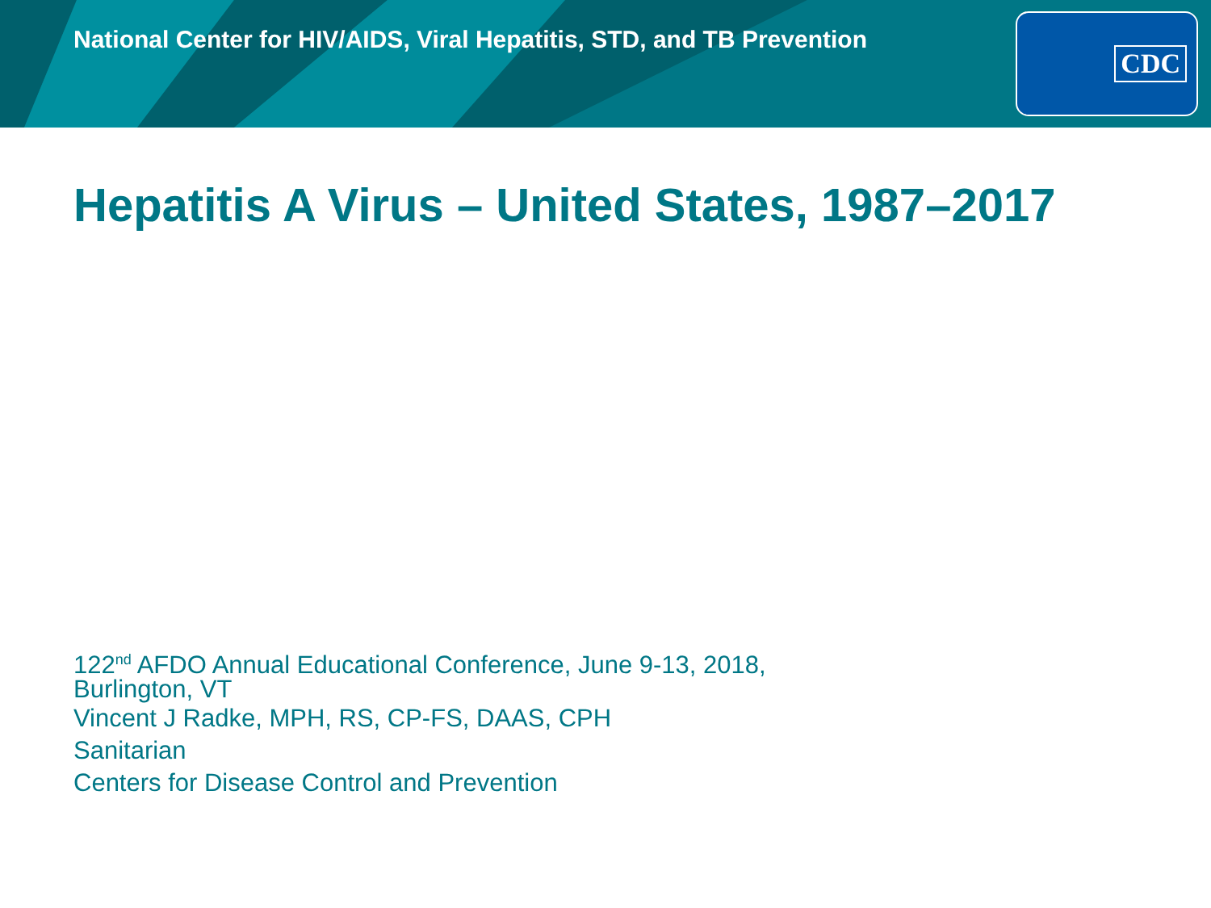National Center for HIV/AIDS, Viral Hepatitis, STD, and TB Prevention
CDC
Hepatitis A Virus – United States, 1987–2017
122<sup>nd</sup> AFDO Annual Educational Conference, June 9-13, 2018,
Burlington, VT
Vincent J Radke, MPH, RS, CP-FS, DAAS, CPH
Sanitarian
Centers for Disease Control and Prevention